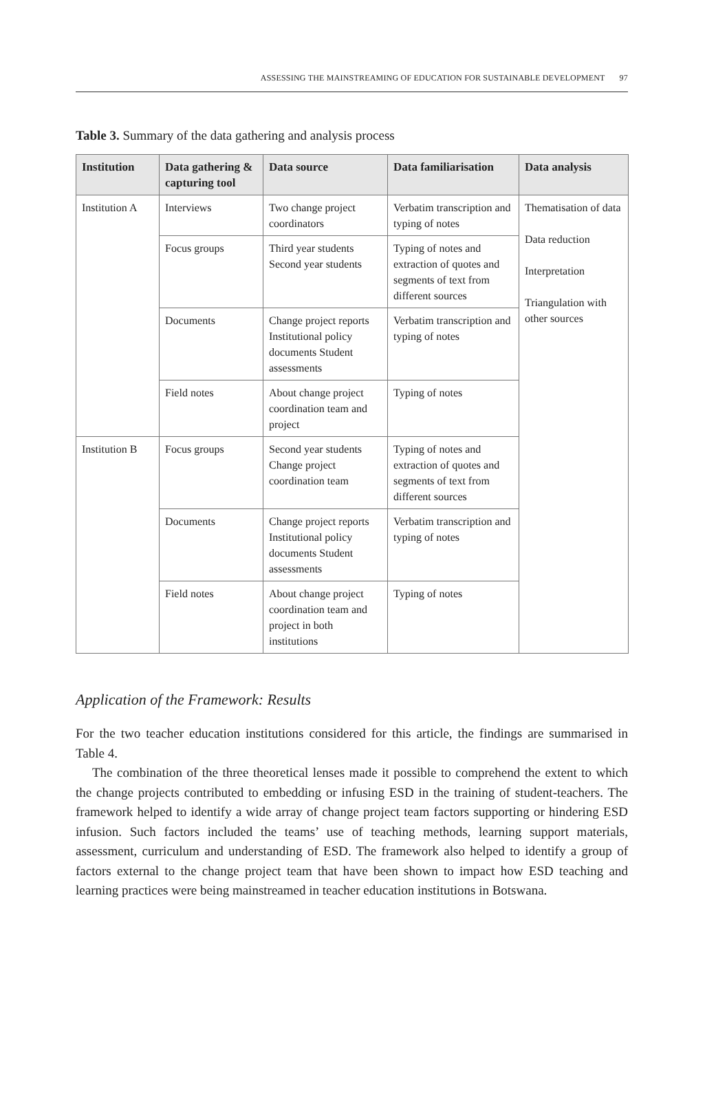ASSESSING THE MAINSTREAMING OF EDUCATION FOR SUSTAINABLE DEVELOPMENT 97
Table 3. Summary of the data gathering and analysis process
| Institution | Data gathering & capturing tool | Data source | Data familiarisation | Data analysis |
| --- | --- | --- | --- | --- |
| Institution A | Interviews | Two change project coordinators | Verbatim transcription and typing of notes | Thematisation of data Data reduction Interpretation Triangulation with other sources |
| | Focus groups | Third year students Second year students | Typing of notes and extraction of quotes and segments of text from different sources | |
| | Documents | Change project reports Institutional policy documents Student assessments | Verbatim transcription and typing of notes | |
| | Field notes | About change project coordination team and project | Typing of notes | |
| Institution B | Focus groups | Second year students Change project coordination team | Typing of notes and extraction of quotes and segments of text from different sources | |
| | Documents | Change project reports Institutional policy documents Student assessments | Verbatim transcription and typing of notes | |
| | Field notes | About change project coordination team and project in both institutions | Typing of notes | |
Application of the Framework: Results
For the two teacher education institutions considered for this article, the findings are summarised in Table 4.
The combination of the three theoretical lenses made it possible to comprehend the extent to which the change projects contributed to embedding or infusing ESD in the training of student-teachers. The framework helped to identify a wide array of change project team factors supporting or hindering ESD infusion. Such factors included the teams’ use of teaching methods, learning support materials, assessment, curriculum and understanding of ESD. The framework also helped to identify a group of factors external to the change project team that have been shown to impact how ESD teaching and learning practices were being mainstreamed in teacher education institutions in Botswana.